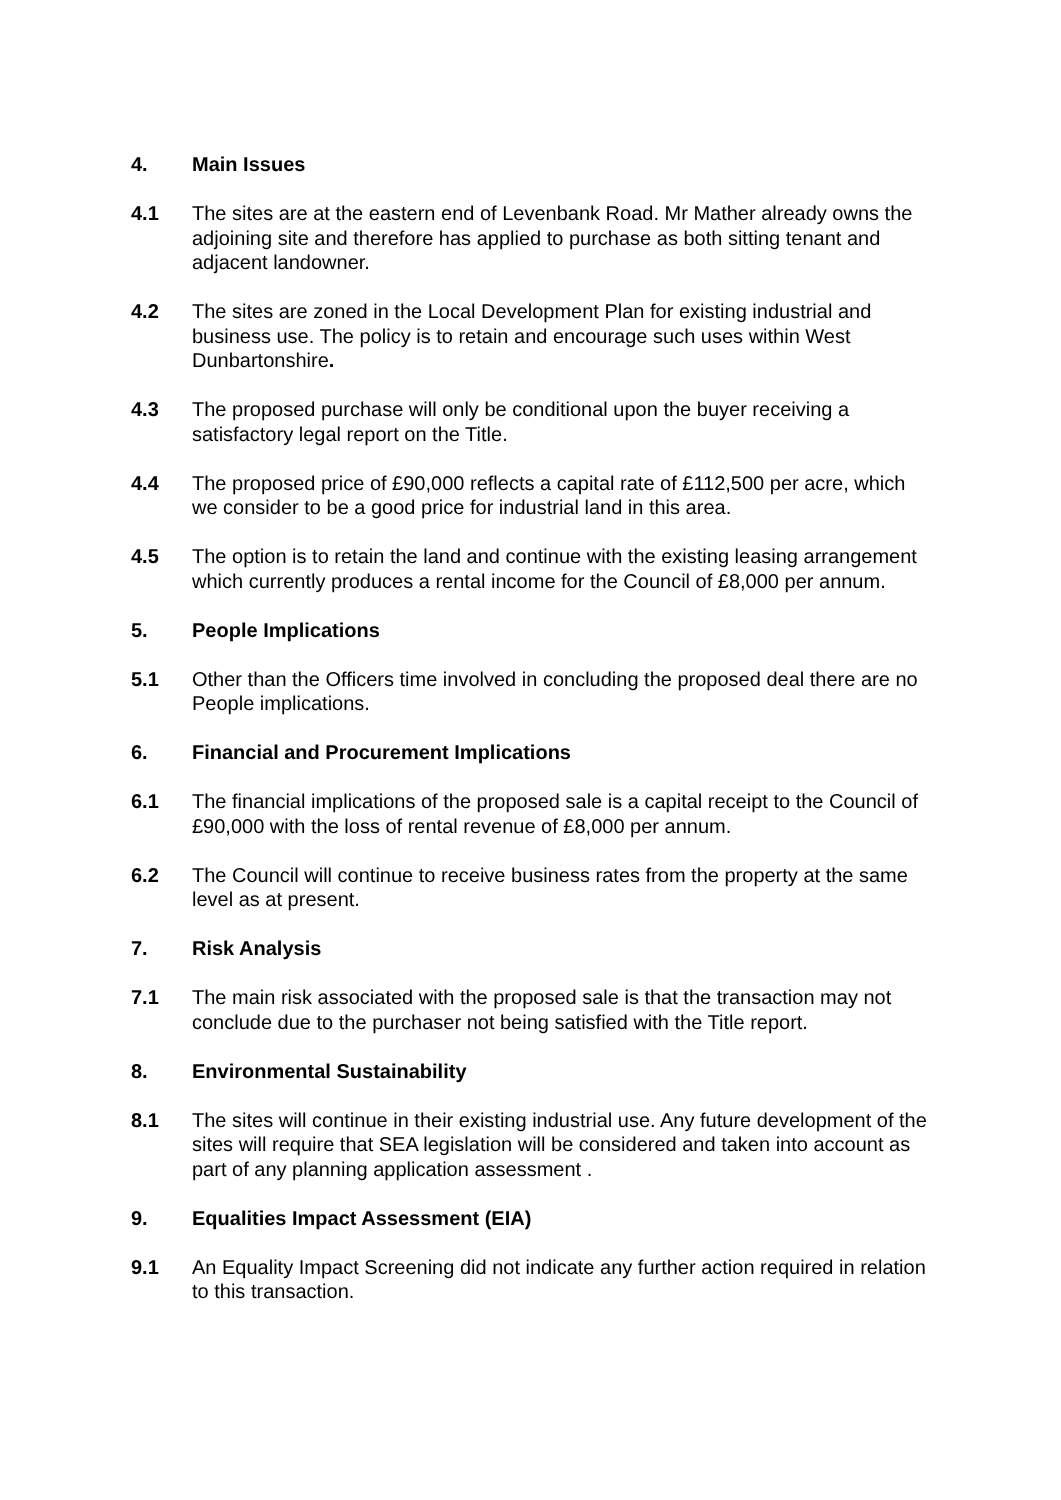4. Main Issues
4.1 The sites are at the eastern end of Levenbank Road. Mr Mather already owns the adjoining site and therefore has applied to purchase as both sitting tenant and adjacent landowner.
4.2 The sites are zoned in the Local Development Plan for existing industrial and business use. The policy is to retain and encourage such uses within West Dunbartonshire.
4.3 The proposed purchase will only be conditional upon the buyer receiving a satisfactory legal report on the Title.
4.4 The proposed price of £90,000 reflects a capital rate of £112,500 per acre, which we consider to be a good price for industrial land in this area.
4.5 The option is to retain the land and continue with the existing leasing arrangement which currently produces a rental income for the Council of £8,000 per annum.
5. People Implications
5.1 Other than the Officers time involved in concluding the proposed deal there are no People implications.
6. Financial and Procurement Implications
6.1 The financial implications of the proposed sale is a capital receipt to the Council of £90,000 with the loss of rental revenue of £8,000 per annum.
6.2 The Council will continue to receive business rates from the property at the same level as at present.
7. Risk Analysis
7.1 The main risk associated with the proposed sale is that the transaction may not conclude due to the purchaser not being satisfied with the Title report.
8. Environmental Sustainability
8.1 The sites will continue in their existing industrial use. Any future development of the sites will require that SEA legislation will be considered and taken into account as part of any planning application assessment .
9. Equalities Impact Assessment (EIA)
9.1 An Equality Impact Screening did not indicate any further action required in relation to this transaction.